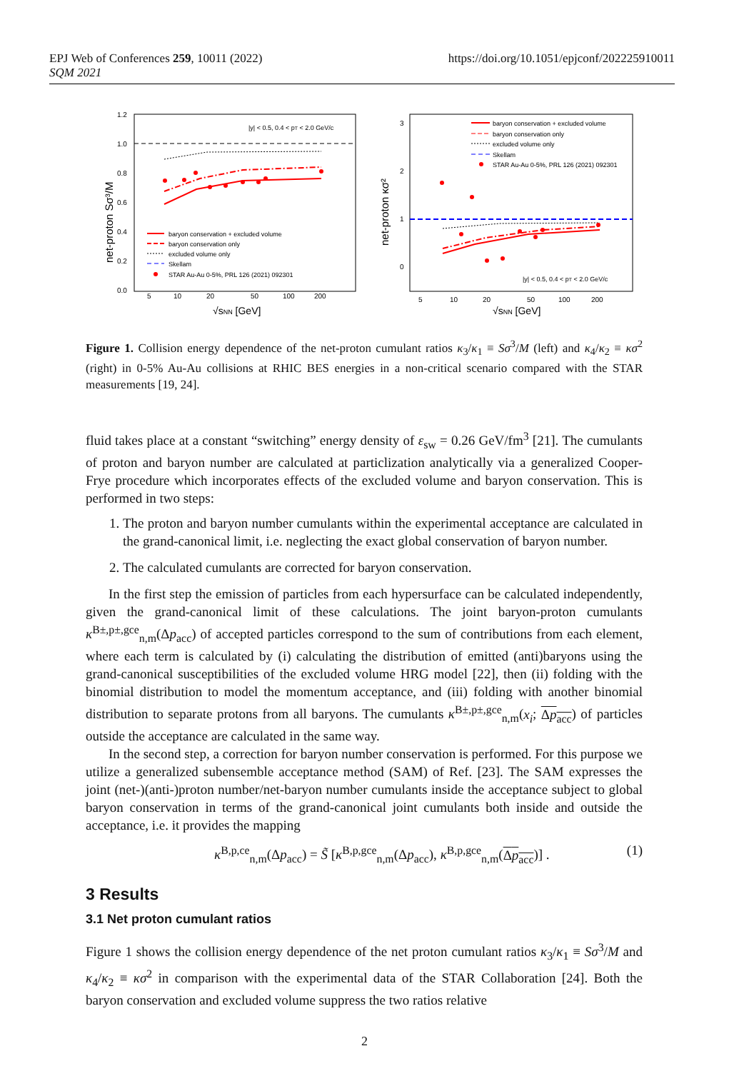https://doi.org/10.1051/epjconf/202225910011 EPJ Web of Conferences 259, 10011 (2022)
SQM 2021
net-proton Sσ³/M
1.2
1.0
0.8
0.6
0.4
0.2
0.0
|y| < 0.5, 0.4 < pT < 2.0 GeV/c
5
10
20
50
100
200
√sNN [GeV]
baryon conservation + excluded volume
baryon conservation only
excluded volume only
Skellam
STAR Au-Au 0-5%, PRL 126 (2021) 092301
net-proton κσ²
3
2
1
0
baryon conservation + excluded volume
baryon conservation only
excluded volume only
Skellam
STAR Au-Au 0-5%, PRL 126 (2021) 092301
|y| < 0.5, 0.4 < pT < 2.0 GeV/c
5
10
20
50
100
200
√sNN [GeV]
Figure 1. Collision energy dependence of the net-proton cumulant ratios κ<sub>3</sub>/κ<sub>1</sub> ≡ Sσ<sup>3</sup>/M (left) and κ<sub>4</sub>/κ<sub>2</sub> ≡ κσ<sup>2</sup> (right) in 0-5% Au-Au collisions at RHIC BES energies in a non-critical scenario compared with the STAR measurements [19, 24].
fluid takes place at a constant “switching” energy density of ε<sub>sw</sub> = 0.26 GeV/fm<sup>3</sup> [21]. The cumulants of proton and baryon number are calculated at particlization analytically via a generalized Cooper-Frye procedure which incorporates effects of the excluded volume and baryon conservation. This is performed in two steps:
1. The proton and baryon number cumulants within the experimental acceptance are calculated in the grand-canonical limit, i.e. neglecting the exact global conservation of baryon number.
2. The calculated cumulants are corrected for baryon conservation.
In the first step the emission of particles from each hypersurface can be calculated independently, given the grand-canonical limit of these calculations. The joint baryon-proton cumulants κ<sup>B±,p±,gce</sup><sub>n,m</sub>(Δp<sub>acc</sub>) of accepted particles correspond to the sum of contributions from each element, where each term is calculated by (i) calculating the distribution of emitted (anti)baryons using the grand-canonical susceptibilities of the excluded volume HRG model [22], then (ii) folding with the binomial distribution to model the momentum acceptance, and (iii) folding with another binomial distribution to separate protons from all baryons. The cumulants κ<sup>B±,p±,gce</sup><sub>n,m</sub>(x<sub>i</sub>; Δp<sub>acc</sub>) of particles outside the acceptance are calculated in the same way.
In the second step, a correction for baryon number conservation is performed. For this purpose we utilize a generalized subensemble acceptance method (SAM) of Ref. [23]. The SAM expresses the joint (net-)(anti-)proton number/net-baryon number cumulants inside the acceptance subject to global baryon conservation in terms of the grand-canonical joint cumulants both inside and outside the acceptance, i.e. it provides the mapping
κ<sup>B,p,ce</sup><sub>n,m</sub>(Δp<sub>acc</sub>) = S̃ [κ<sup>B,p,gce</sup><sub>n,m</sub>(Δp<sub>acc</sub>), κ<sup>B,p,gce</sup><sub>n,m</sub>(Δp<sub>acc</sub>)] . (1)
3 Results
3.1 Net proton cumulant ratios
Figure 1 shows the collision energy dependence of the net proton cumulant ratios κ<sub>3</sub>/κ<sub>1</sub> ≡ Sσ<sup>3</sup>/M and κ<sub>4</sub>/κ<sub>2</sub> ≡ κσ<sup>2</sup> in comparison with the experimental data of the STAR Collaboration [24]. Both the baryon conservation and excluded volume suppress the two ratios relative
2